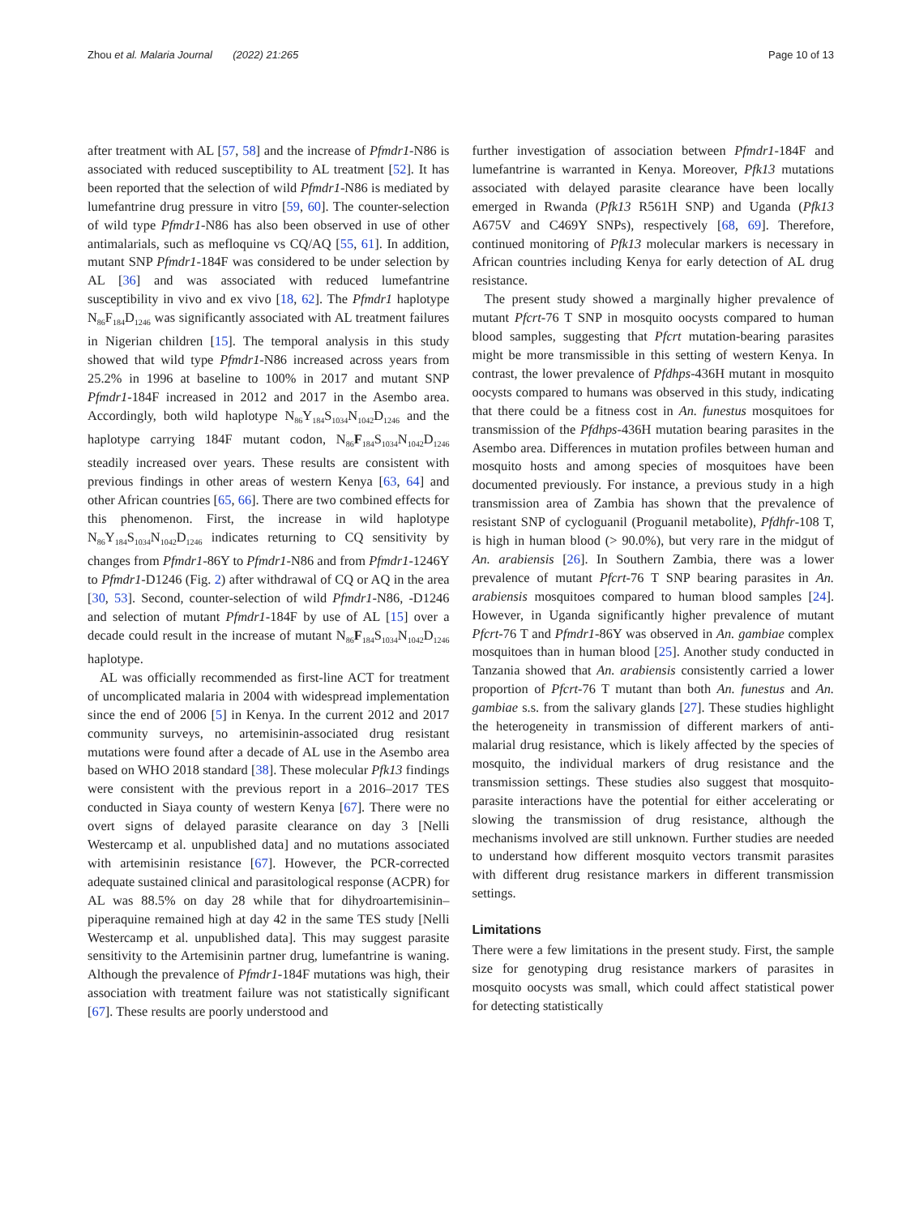Zhou et al. Malaria Journal (2022) 21:265 Page 10 of 13
after treatment with AL [57, 58] and the increase of Pfmdr1-N86 is associated with reduced susceptibility to AL treatment [52]. It has been reported that the selection of wild Pfmdr1-N86 is mediated by lumefantrine drug pressure in vitro [59, 60]. The counter-selection of wild type Pfmdr1-N86 has also been observed in use of other antimalarials, such as mefloquine vs CQ/AQ [55, 61]. In addition, mutant SNP Pfmdr1-184F was considered to be under selection by AL [36] and was associated with reduced lumefantrine susceptibility in vivo and ex vivo [18, 62]. The Pfmdr1 haplotype N<sub>86</sub>F<sub>184</sub>D<sub>1246</sub> was significantly associated with AL treatment failures in Nigerian children [15]. The temporal analysis in this study showed that wild type Pfmdr1-N86 increased across years from 25.2% in 1996 at baseline to 100% in 2017 and mutant SNP Pfmdr1-184F increased in 2012 and 2017 in the Asembo area. Accordingly, both wild haplotype N<sub>86</sub>Y<sub>184</sub>S<sub>1034</sub>N<sub>1042</sub>D<sub>1246</sub> and the haplotype carrying 184F mutant codon, N<sub>86</sub>F<sub>184</sub>S<sub>1034</sub>N<sub>1042</sub>D<sub>1246</sub> steadily increased over years. These results are consistent with previous findings in other areas of western Kenya [63, 64] and other African countries [65, 66]. There are two combined effects for this phenomenon. First, the increase in wild haplotype N<sub>86</sub>Y<sub>184</sub>S<sub>1034</sub>N<sub>1042</sub>D<sub>1246</sub> indicates returning to CQ sensitivity by changes from Pfmdr1-86Y to Pfmdr1-N86 and from Pfmdr1-1246Y to Pfmdr1-D1246 (Fig. 2) after withdrawal of CQ or AQ in the area [30, 53]. Second, counter-selection of wild Pfmdr1-N86, -D1246 and selection of mutant Pfmdr1-184F by use of AL [15] over a decade could result in the increase of mutant N<sub>86</sub>F<sub>184</sub>S<sub>1034</sub>N<sub>1042</sub>D<sub>1246</sub> haplotype.
AL was officially recommended as first-line ACT for treatment of uncomplicated malaria in 2004 with widespread implementation since the end of 2006 [5] in Kenya. In the current 2012 and 2017 community surveys, no artemisinin-associated drug resistant mutations were found after a decade of AL use in the Asembo area based on WHO 2018 standard [38]. These molecular Pfk13 findings were consistent with the previous report in a 2016–2017 TES conducted in Siaya county of western Kenya [67]. There were no overt signs of delayed parasite clearance on day 3 [Nelli Westercamp et al. unpublished data] and no mutations associated with artemisinin resistance [67]. However, the PCR-corrected adequate sustained clinical and parasitological response (ACPR) for AL was 88.5% on day 28 while that for dihydroartemisinin–piperaquine remained high at day 42 in the same TES study [Nelli Westercamp et al. unpublished data]. This may suggest parasite sensitivity to the Artemisinin partner drug, lumefantrine is waning. Although the prevalence of Pfmdr1-184F mutations was high, their association with treatment failure was not statistically significant [67]. These results are poorly understood and
further investigation of association between Pfmdr1-184F and lumefantrine is warranted in Kenya. Moreover, Pfk13 mutations associated with delayed parasite clearance have been locally emerged in Rwanda (Pfk13 R561H SNP) and Uganda (Pfk13 A675V and C469Y SNPs), respectively [68, 69]. Therefore, continued monitoring of Pfk13 molecular markers is necessary in African countries including Kenya for early detection of AL drug resistance.
The present study showed a marginally higher prevalence of mutant Pfcrt-76 T SNP in mosquito oocysts compared to human blood samples, suggesting that Pfcrt mutation-bearing parasites might be more transmissible in this setting of western Kenya. In contrast, the lower prevalence of Pfdhps-436H mutant in mosquito oocysts compared to humans was observed in this study, indicating that there could be a fitness cost in An. funestus mosquitoes for transmission of the Pfdhps-436H mutation bearing parasites in the Asembo area. Differences in mutation profiles between human and mosquito hosts and among species of mosquitoes have been documented previously. For instance, a previous study in a high transmission area of Zambia has shown that the prevalence of resistant SNP of cycloguanil (Proguanil metabolite), Pfdhfr-108 T, is high in human blood (> 90.0%), but very rare in the midgut of An. arabiensis [26]. In Southern Zambia, there was a lower prevalence of mutant Pfcrt-76 T SNP bearing parasites in An. arabiensis mosquitoes compared to human blood samples [24]. However, in Uganda significantly higher prevalence of mutant Pfcrt-76 T and Pfmdr1-86Y was observed in An. gambiae complex mosquitoes than in human blood [25]. Another study conducted in Tanzania showed that An. arabiensis consistently carried a lower proportion of Pfcrt-76 T mutant than both An. funestus and An. gambiae s.s. from the salivary glands [27]. These studies highlight the heterogeneity in transmission of different markers of anti-malarial drug resistance, which is likely affected by the species of mosquito, the individual markers of drug resistance and the transmission settings. These studies also suggest that mosquito-parasite interactions have the potential for either accelerating or slowing the transmission of drug resistance, although the mechanisms involved are still unknown. Further studies are needed to understand how different mosquito vectors transmit parasites with different drug resistance markers in different transmission settings.
Limitations
There were a few limitations in the present study. First, the sample size for genotyping drug resistance markers of parasites in mosquito oocysts was small, which could affect statistical power for detecting statistically